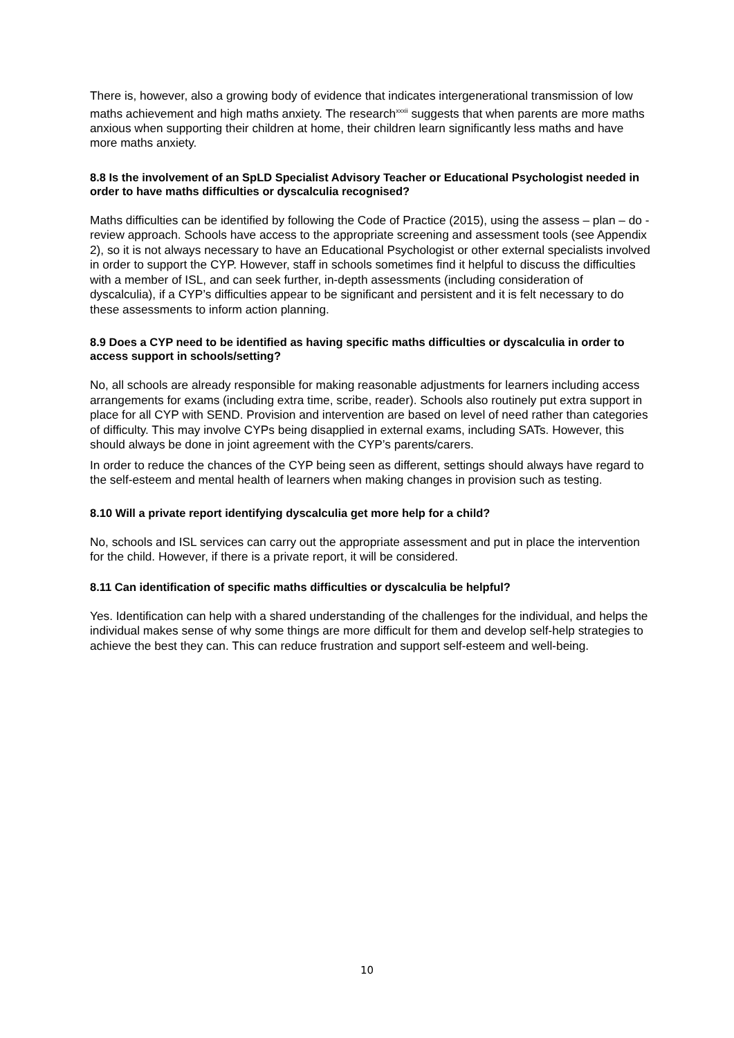There is, however, also a growing body of evidence that indicates intergenerational transmission of low maths achievement and high maths anxiety. The research<sup>xxxii</sup> suggests that when parents are more maths anxious when supporting their children at home, their children learn significantly less maths and have more maths anxiety.
8.8 Is the involvement of an SpLD Specialist Advisory Teacher or Educational Psychologist needed in order to have maths difficulties or dyscalculia recognised?
Maths difficulties can be identified by following the Code of Practice (2015), using the assess – plan – do - review approach. Schools have access to the appropriate screening and assessment tools (see Appendix 2), so it is not always necessary to have an Educational Psychologist or other external specialists involved in order to support the CYP. However, staff in schools sometimes find it helpful to discuss the difficulties with a member of ISL, and can seek further, in-depth assessments (including consideration of dyscalculia), if a CYP’s difficulties appear to be significant and persistent and it is felt necessary to do these assessments to inform action planning.
8.9 Does a CYP need to be identified as having specific maths difficulties or dyscalculia in order to access support in schools/setting?
No, all schools are already responsible for making reasonable adjustments for learners including access arrangements for exams (including extra time, scribe, reader). Schools also routinely put extra support in place for all CYP with SEND. Provision and intervention are based on level of need rather than categories of difficulty. This may involve CYPs being disapplied in external exams, including SATs. However, this should always be done in joint agreement with the CYP’s parents/carers.
In order to reduce the chances of the CYP being seen as different, settings should always have regard to the self-esteem and mental health of learners when making changes in provision such as testing.
8.10 Will a private report identifying dyscalculia get more help for a child?
No, schools and ISL services can carry out the appropriate assessment and put in place the intervention for the child. However, if there is a private report, it will be considered.
8.11 Can identification of specific maths difficulties or dyscalculia be helpful?
Yes. Identification can help with a shared understanding of the challenges for the individual, and helps the individual makes sense of why some things are more difficult for them and develop self-help strategies to achieve the best they can. This can reduce frustration and support self-esteem and well-being.
10